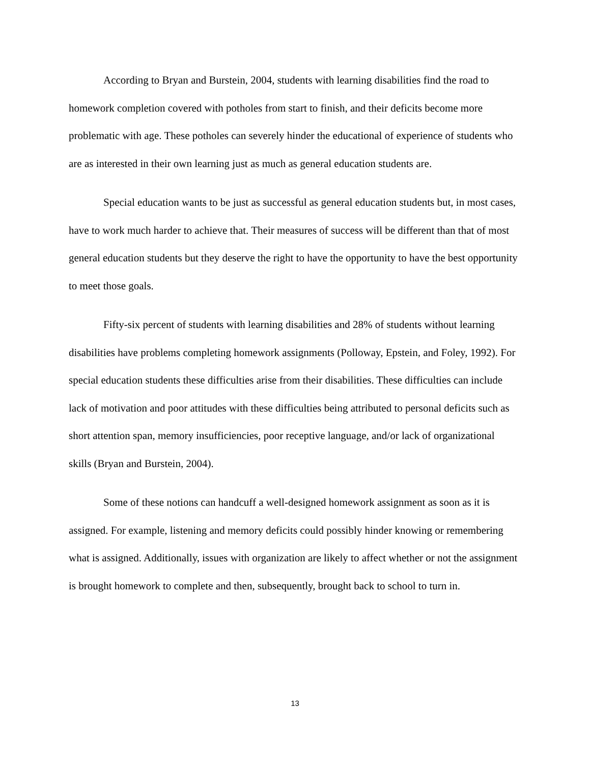According to Bryan and Burstein, 2004, students with learning disabilities find the road to homework completion covered with potholes from start to finish, and their deficits become more problematic with age. These potholes can severely hinder the educational of experience of students who are as interested in their own learning just as much as general education students are.
Special education wants to be just as successful as general education students but, in most cases, have to work much harder to achieve that. Their measures of success will be different than that of most general education students but they deserve the right to have the opportunity to have the best opportunity to meet those goals.
Fifty-six percent of students with learning disabilities and 28% of students without learning disabilities have problems completing homework assignments (Polloway, Epstein, and Foley, 1992). For special education students these difficulties arise from their disabilities. These difficulties can include lack of motivation and poor attitudes with these difficulties being attributed to personal deficits such as short attention span, memory insufficiencies, poor receptive language, and/or lack of organizational skills (Bryan and Burstein, 2004).
Some of these notions can handcuff a well-designed homework assignment as soon as it is assigned. For example, listening and memory deficits could possibly hinder knowing or remembering what is assigned. Additionally, issues with organization are likely to affect whether or not the assignment is brought homework to complete and then, subsequently, brought back to school to turn in.
13